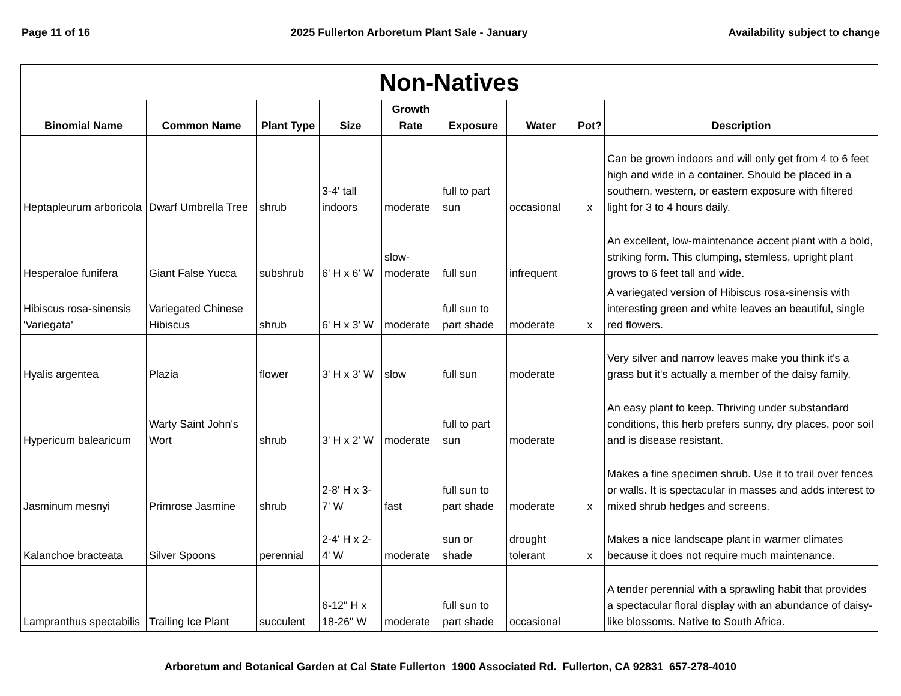Page 11 of 16 2025 Fullerton Arboretum Plant Sale - January Availability subject to change
| Non-Natives | | | | | | | | |
| --- | --- | --- | --- | --- | --- | --- | --- | --- |
| Binomial Name | Common Name | Plant Type | Size | Growth Rate | Exposure | Water | Pot? | Description |
| Heptapleurum arboricola | Dwarf Umbrella Tree | shrub | 3-4' tall indoors | moderate | full to part sun | occasional | x | Can be grown indoors and will only get from 4 to 6 feet high and wide in a container. Should be placed in a southern, western, or eastern exposure with filtered light for 3 to 4 hours daily. |
| Hesperaloe funifera | Giant False Yucca | subshrub | 6' H x 6' W | slow-moderate | full sun | infrequent | | An excellent, low-maintenance accent plant with a bold, striking form. This clumping, stemless, upright plant grows to 6 feet tall and wide. |
| Hibiscus rosa-sinensis 'Variegata' | Variegated Chinese Hibiscus | shrub | 6' H x 3' W | moderate | full sun to part shade | moderate | x | A variegated version of Hibiscus rosa-sinensis with interesting green and white leaves an beautiful, single red flowers. |
| Hyalis argentea | Plazia | flower | 3' H x 3' W | slow | full sun | moderate | | Very silver and narrow leaves make you think it's a grass but it's actually a member of the daisy family. |
| Hypericum balearicum | Warty Saint John's Wort | shrub | 3' H x 2' W | moderate | full to part sun | moderate | | An easy plant to keep. Thriving under substandard conditions, this herb prefers sunny, dry places, poor soil and is disease resistant. |
| Jasminum mesnyi | Primrose Jasmine | shrub | 2-8' H x 3-7' W | fast | full sun to part shade | moderate | x | Makes a fine specimen shrub. Use it to trail over fences or walls. It is spectacular in masses and adds interest to mixed shrub hedges and screens. |
| Kalanchoe bracteata | Silver Spoons | perennial | 2-4' H x 2-4' W | moderate | sun or shade | drought tolerant | x | Makes a nice landscape plant in warmer climates because it does not require much maintenance. |
| Lampranthus spectabilis | Trailing Ice Plant | succulent | 6-12" H x 18-26" W | moderate | full sun to part shade | occasional | | A tender perennial with a sprawling habit that provides a spectacular floral display with an abundance of daisy-like blossoms. Native to South Africa. |
Arboretum and Botanical Garden at Cal State Fullerton 1900 Associated Rd. Fullerton, CA 92831 657-278-4010